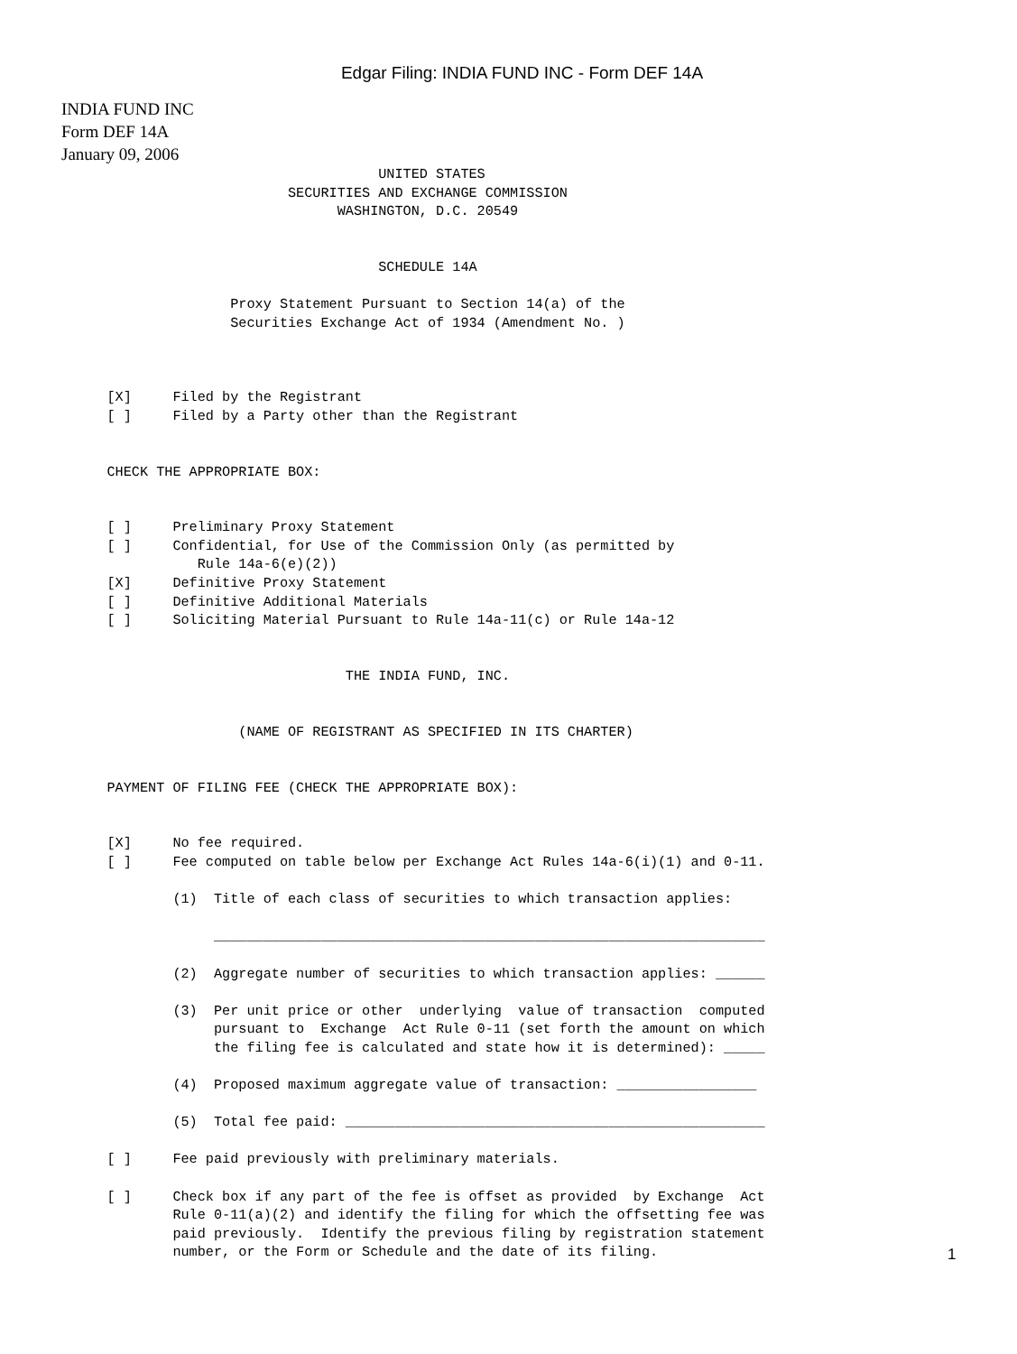Edgar Filing: INDIA FUND INC - Form DEF 14A
INDIA FUND INC
Form DEF 14A
January 09, 2006
                                              UNITED STATES
                                   SECURITIES AND EXCHANGE COMMISSION
                                         WASHINGTON, D.C. 20549


                                              SCHEDULE 14A

                            Proxy Statement Pursuant to Section 14(a) of the
                            Securities Exchange Act of 1934 (Amendment No. )



             [X]     Filed by the Registrant
             [ ]     Filed by a Party other than the Registrant


             CHECK THE APPROPRIATE BOX:


             [ ]     Preliminary Proxy Statement
             [ ]     Confidential, for Use of the Commission Only (as permitted by
                        Rule 14a-6(e)(2))
             [X]     Definitive Proxy Statement
             [ ]     Definitive Additional Materials
             [ ]     Soliciting Material Pursuant to Rule 14a-11(c) or Rule 14a-12


                                          THE INDIA FUND, INC.


                             (NAME OF REGISTRANT AS SPECIFIED IN ITS CHARTER)


             PAYMENT OF FILING FEE (CHECK THE APPROPRIATE BOX):


             [X]     No fee required.
             [ ]     Fee computed on table below per Exchange Act Rules 14a-6(i)(1) and 0-11.

                     (1)  Title of each class of securities to which transaction applies:

                          ___________________________________________________________________

                     (2)  Aggregate number of securities to which transaction applies: ______

                     (3)  Per unit price or other  underlying  value of transaction  computed
                          pursuant to  Exchange  Act Rule 0-11 (set forth the amount on which
                          the filing fee is calculated and state how it is determined): _____

                     (4)  Proposed maximum aggregate value of transaction: _________________

                     (5)  Total fee paid: ___________________________________________________

             [ ]     Fee paid previously with preliminary materials.

             [ ]     Check box if any part of the fee is offset as provided  by Exchange  Act
                     Rule 0-11(a)(2) and identify the filing for which the offsetting fee was
                     paid previously.  Identify the previous filing by registration statement
                     number, or the Form or Schedule and the date of its filing.
1